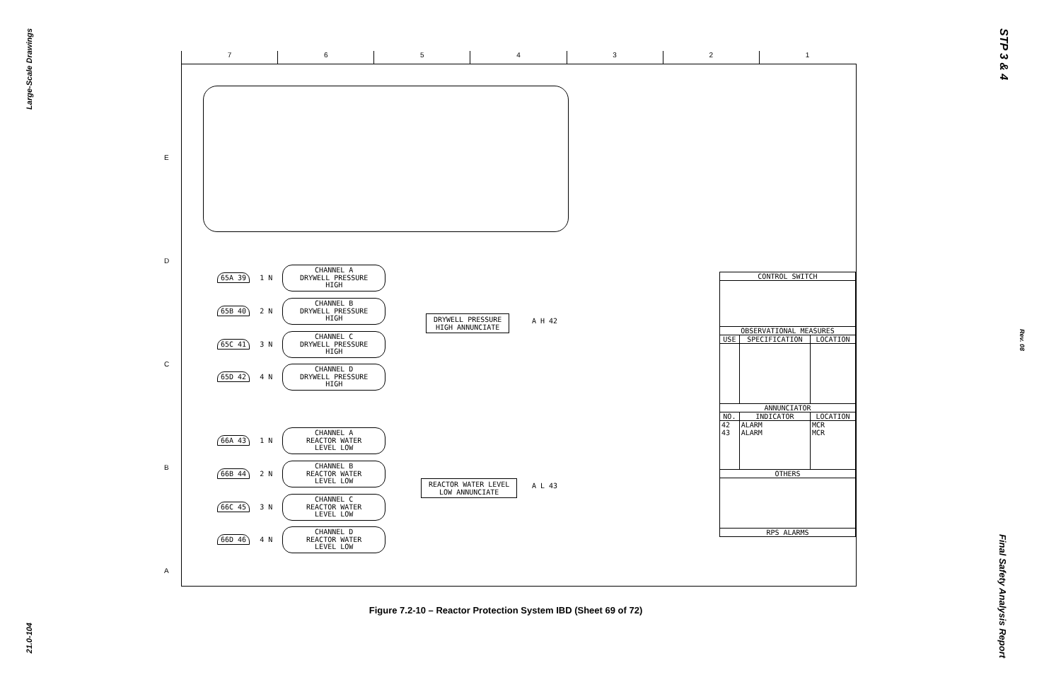Large-Scale Drawings
21.0-104
STP 3 & 4
Rev. 08
Final Safety Analysis Report
7 6 5 4 3 2 1
65A 39 1 N
CHANNEL A
DRYWELL PRESSURE HIGH
65B 40 2 N
CHANNEL B
DRYWELL PRESSURE HIGH
65C 41 3 N
CHANNEL C
DRYWELL PRESSURE HIGH
65D 42 4 N
CHANNEL D
DRYWELL PRESSURE HIGH
DRYWELL PRESSURE
HIGH ANNUNCIATE
A H 42
66A 43 1 N
CHANNEL A
REACTOR WATER
LEVEL LOW
66B 44 2 N
CHANNEL B
REACTOR WATER
LEVEL LOW
66C 45 3 N
CHANNEL C
REACTOR WATER
LEVEL LOW
66D 46 4 N
CHANNEL D
REACTOR WATER
LEVEL LOW
REACTOR WATER LEVEL
LOW ANNUNCIATE
A L 43
| CONTROL SWITCH | | |
| --- | --- | --- |
| OBSERVATIONAL MEASURES | | |
| USE | SPECIFICATION | LOCATION |
| ANNUNCIATOR | | |
| NO. | INDICATOR | LOCATION |
| 42 43 | ALARM ALARM | MCR MCR |
| OTHERS | | |
| RPS ALARMS | | |
E
D
C
B
A
Figure 7.2-10 – Reactor Protection System IBD (Sheet 69 of 72)